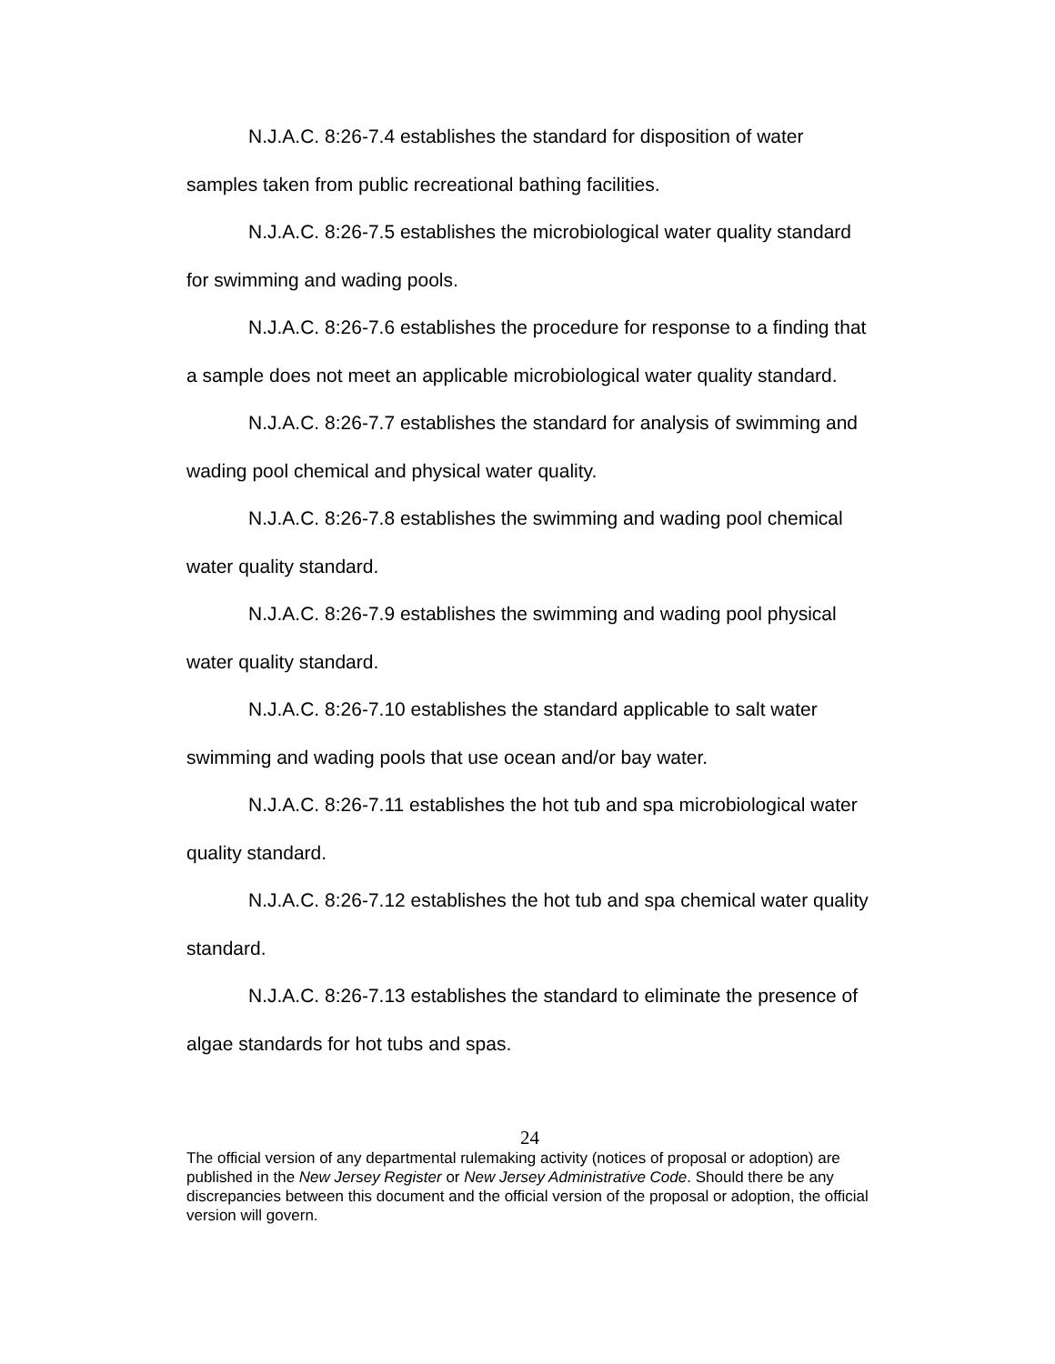N.J.A.C. 8:26-7.4 establishes the standard for disposition of water samples taken from public recreational bathing facilities.
N.J.A.C. 8:26-7.5 establishes the microbiological water quality standard for swimming and wading pools.
N.J.A.C. 8:26-7.6 establishes the procedure for response to a finding that a sample does not meet an applicable microbiological water quality standard.
N.J.A.C. 8:26-7.7 establishes the standard for analysis of swimming and wading pool chemical and physical water quality.
N.J.A.C. 8:26-7.8 establishes the swimming and wading pool chemical water quality standard.
N.J.A.C. 8:26-7.9 establishes the swimming and wading pool physical water quality standard.
N.J.A.C. 8:26-7.10 establishes the standard applicable to salt water swimming and wading pools that use ocean and/or bay water.
N.J.A.C. 8:26-7.11 establishes the hot tub and spa microbiological water quality standard.
N.J.A.C. 8:26-7.12 establishes the hot tub and spa chemical water quality standard.
N.J.A.C. 8:26-7.13 establishes the standard to eliminate the presence of algae standards for hot tubs and spas.
24
The official version of any departmental rulemaking activity (notices of proposal or adoption) are published in the New Jersey Register or New Jersey Administrative Code. Should there be any discrepancies between this document and the official version of the proposal or adoption, the official version will govern.